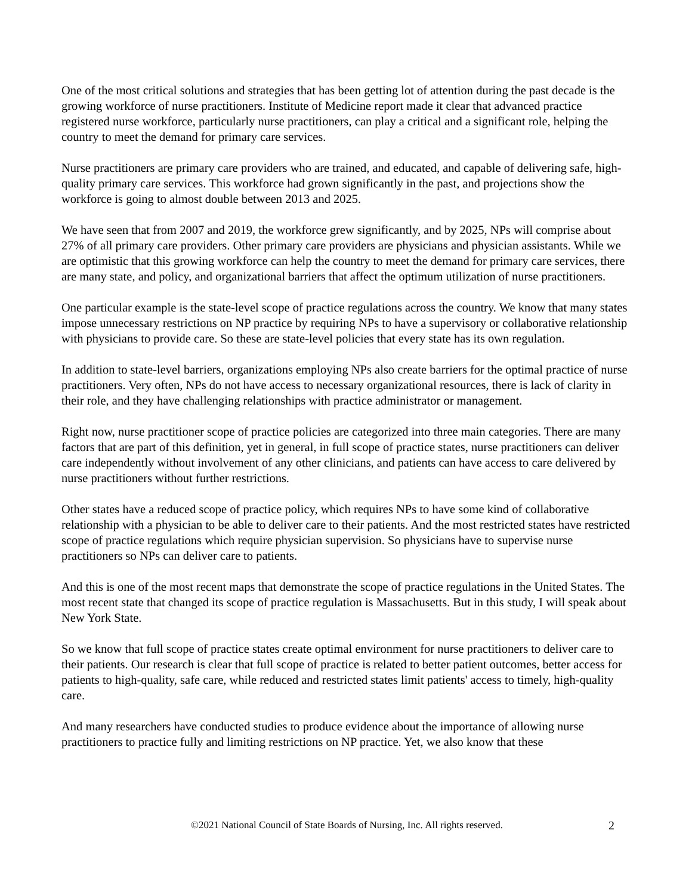One of the most critical solutions and strategies that has been getting lot of attention during the past decade is the growing workforce of nurse practitioners. Institute of Medicine report made it clear that advanced practice registered nurse workforce, particularly nurse practitioners, can play a critical and a significant role, helping the country to meet the demand for primary care services.
Nurse practitioners are primary care providers who are trained, and educated, and capable of delivering safe, high-quality primary care services. This workforce had grown significantly in the past, and projections show the workforce is going to almost double between 2013 and 2025.
We have seen that from 2007 and 2019, the workforce grew significantly, and by 2025, NPs will comprise about 27% of all primary care providers. Other primary care providers are physicians and physician assistants. While we are optimistic that this growing workforce can help the country to meet the demand for primary care services, there are many state, and policy, and organizational barriers that affect the optimum utilization of nurse practitioners.
One particular example is the state-level scope of practice regulations across the country. We know that many states impose unnecessary restrictions on NP practice by requiring NPs to have a supervisory or collaborative relationship with physicians to provide care. So these are state-level policies that every state has its own regulation.
In addition to state-level barriers, organizations employing NPs also create barriers for the optimal practice of nurse practitioners. Very often, NPs do not have access to necessary organizational resources, there is lack of clarity in their role, and they have challenging relationships with practice administrator or management.
Right now, nurse practitioner scope of practice policies are categorized into three main categories. There are many factors that are part of this definition, yet in general, in full scope of practice states, nurse practitioners can deliver care independently without involvement of any other clinicians, and patients can have access to care delivered by nurse practitioners without further restrictions.
Other states have a reduced scope of practice policy, which requires NPs to have some kind of collaborative relationship with a physician to be able to deliver care to their patients. And the most restricted states have restricted scope of practice regulations which require physician supervision. So physicians have to supervise nurse practitioners so NPs can deliver care to patients.
And this is one of the most recent maps that demonstrate the scope of practice regulations in the United States. The most recent state that changed its scope of practice regulation is Massachusetts. But in this study, I will speak about New York State.
So we know that full scope of practice states create optimal environment for nurse practitioners to deliver care to their patients. Our research is clear that full scope of practice is related to better patient outcomes, better access for patients to high-quality, safe care, while reduced and restricted states limit patients' access to timely, high-quality care.
And many researchers have conducted studies to produce evidence about the importance of allowing nurse practitioners to practice fully and limiting restrictions on NP practice. Yet, we also know that these
©2021 National Council of State Boards of Nursing, Inc. All rights reserved.
2